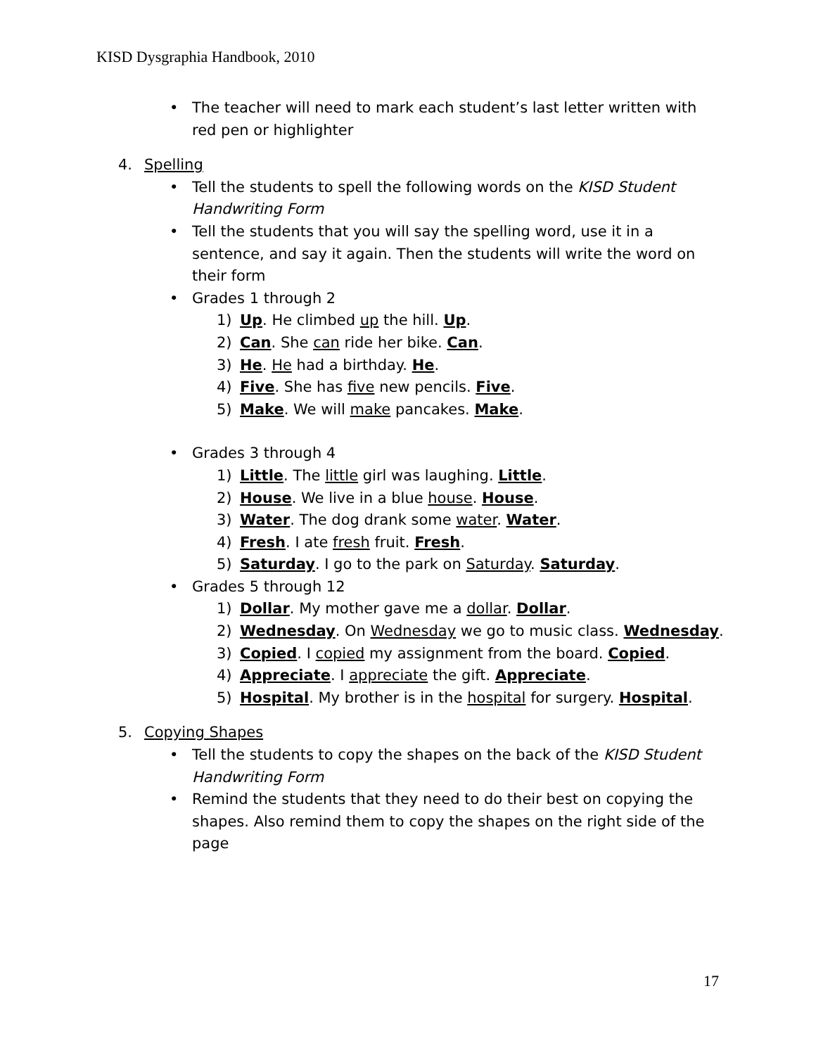KISD Dysgraphia Handbook, 2010
• The teacher will need to mark each student’s last letter written with red pen or highlighter
4. Spelling
• Tell the students to spell the following words on the KISD Student Handwriting Form
• Tell the students that you will say the spelling word, use it in a sentence, and say it again. Then the students will write the word on their form
• Grades 1 through 2
1) Up. He climbed up the hill. Up.
2) Can. She can ride her bike. Can.
3) He. He had a birthday. He.
4) Five. She has five new pencils. Five.
5) Make. We will make pancakes. Make.
• Grades 3 through 4
1) Little. The little girl was laughing. Little.
2) House. We live in a blue house. House.
3) Water. The dog drank some water. Water.
4) Fresh. I ate fresh fruit. Fresh.
5) Saturday. I go to the park on Saturday. Saturday.
• Grades 5 through 12
1) Dollar. My mother gave me a dollar. Dollar.
2) Wednesday. On Wednesday we go to music class. Wednesday.
3) Copied. I copied my assignment from the board. Copied.
4) Appreciate. I appreciate the gift. Appreciate.
5) Hospital. My brother is in the hospital for surgery. Hospital.
5. Copying Shapes
• Tell the students to copy the shapes on the back of the KISD Student Handwriting Form
• Remind the students that they need to do their best on copying the shapes. Also remind them to copy the shapes on the right side of the page
17